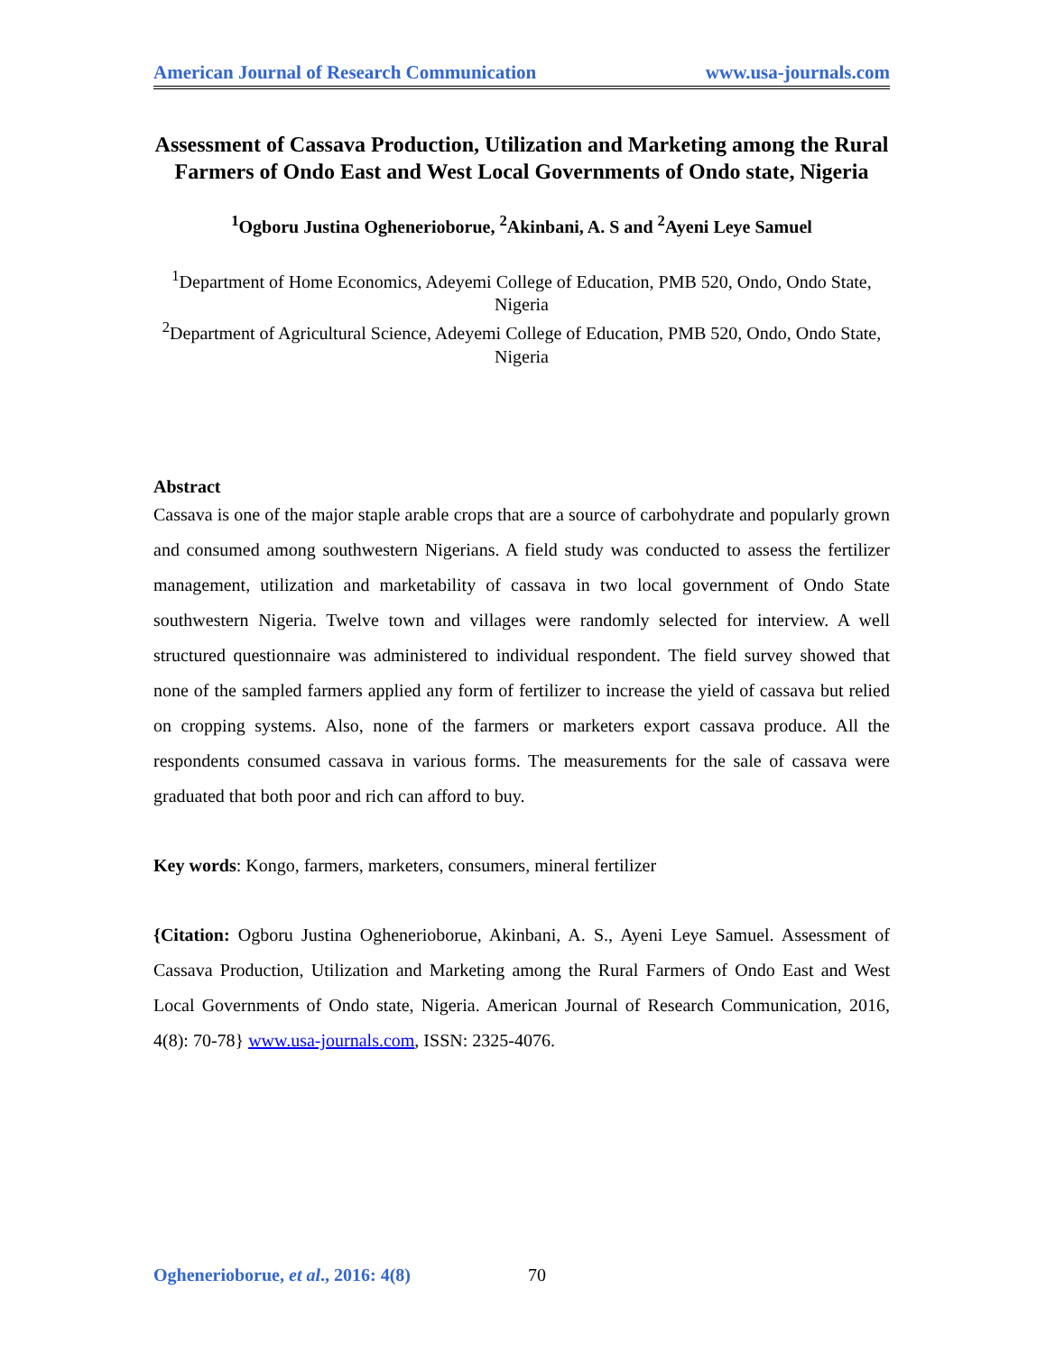American Journal of Research Communication www.usa-journals.com
Assessment of Cassava Production, Utilization and Marketing among the Rural Farmers of Ondo East and West Local Governments of Ondo state, Nigeria
<sup>1</sup> Ogboru Justina Oghenerioborue, <sup>2</sup>Akinbani, A. S and <sup>2</sup>Ayeni Leye Samuel
<sup>1</sup> Department of Home Economics, Adeyemi College of Education, PMB 520, Ondo, Ondo State, Nigeria
<sup>2</sup> Department of Agricultural Science, Adeyemi College of Education, PMB 520, Ondo, Ondo State, Nigeria
Abstract
Cassava is one of the major staple arable crops that are a source of carbohydrate and popularly grown and consumed among southwestern Nigerians. A field study was conducted to assess the fertilizer management, utilization and marketability of cassava in two local government of Ondo State southwestern Nigeria. Twelve town and villages were randomly selected for interview. A well structured questionnaire was administered to individual respondent. The field survey showed that none of the sampled farmers applied any form of fertilizer to increase the yield of cassava but relied on cropping systems. Also, none of the farmers or marketers export cassava produce. All the respondents consumed cassava in various forms. The measurements for the sale of cassava were graduated that both poor and rich can afford to buy.
Key words: Kongo, farmers, marketers, consumers, mineral fertilizer
{Citation: Ogboru Justina Oghenerioborue, Akinbani, A. S., Ayeni Leye Samuel. Assessment of Cassava Production, Utilization and Marketing among the Rural Farmers of Ondo East and West Local Governments of Ondo state, Nigeria. American Journal of Research Communication, 2016, 4(8): 70-78} www.usa-journals.com, ISSN: 2325-4076.
Oghenerioborue, et al., 2016: 4(8) 70